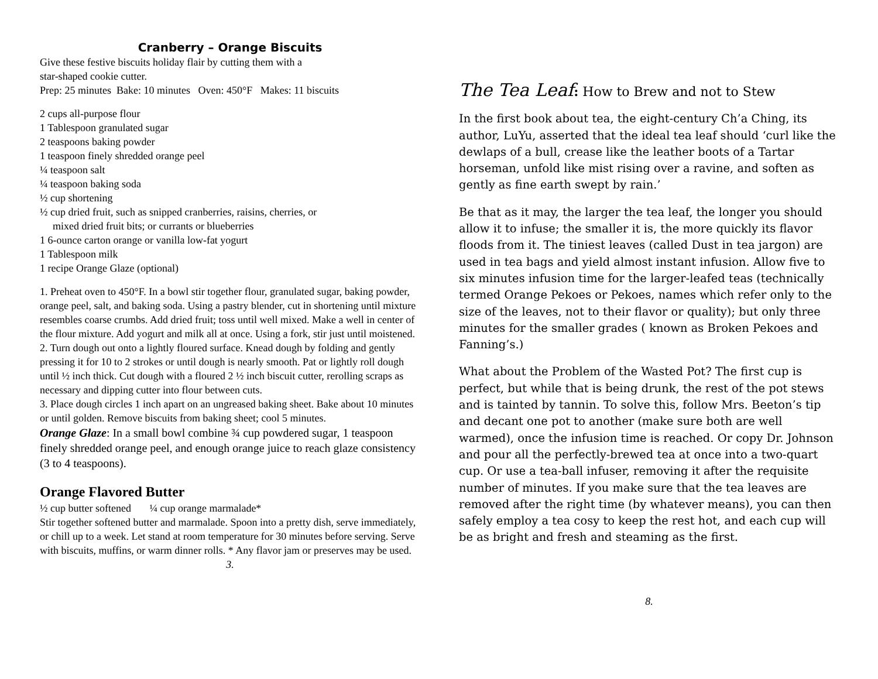Cranberry – Orange Biscuits
Give these festive biscuits holiday flair by cutting them with a
star-shaped cookie cutter.
Prep: 25 minutes Bake: 10 minutes Oven: 450°F Makes: 11 biscuits
2 cups all-purpose flour
1 Tablespoon granulated sugar
2 teaspoons baking powder
1 teaspoon finely shredded orange peel
¼ teaspoon salt
¼ teaspoon baking soda
½ cup shortening
½ cup dried fruit, such as snipped cranberries, raisins, cherries, or
mixed dried fruit bits; or currants or blueberries
1 6-ounce carton orange or vanilla low-fat yogurt
1 Tablespoon milk
1 recipe Orange Glaze (optional)
1. Preheat oven to 450°F. In a bowl stir together flour, granulated sugar, baking powder, orange peel, salt, and baking soda. Using a pastry blender, cut in shortening until mixture resembles coarse crumbs. Add dried fruit; toss until well mixed. Make a well in center of the flour mixture. Add yogurt and milk all at once. Using a fork, stir just until moistened.
2. Turn dough out onto a lightly floured surface. Knead dough by folding and gently pressing it for 10 to 2 strokes or until dough is nearly smooth. Pat or lightly roll dough until ½ inch thick. Cut dough with a floured 2 ½ inch biscuit cutter, rerolling scraps as necessary and dipping cutter into flour between cuts.
3. Place dough circles 1 inch apart on an ungreased baking sheet. Bake about 10 minutes or until golden. Remove biscuits from baking sheet; cool 5 minutes.
Orange Glaze: In a small bowl combine ¾ cup powdered sugar, 1 teaspoon finely shredded orange peel, and enough orange juice to reach glaze consistency (3 to 4 teaspoons).
Orange Flavored Butter
½ cup butter softened ¼ cup orange marmalade*
Stir together softened butter and marmalade. Spoon into a pretty dish, serve immediately, or chill up to a week. Let stand at room temperature for 30 minutes before serving. Serve with biscuits, muffins, or warm dinner rolls. * Any flavor jam or preserves may be used.
3.
The Tea Leaf: How to Brew and not to Stew
In the first book about tea, the eight-century Ch’a Ching, its author, LuYu, asserted that the ideal tea leaf should ‘curl like the dewlaps of a bull, crease like the leather boots of a Tartar horseman, unfold like mist rising over a ravine, and soften as gently as fine earth swept by rain.’
Be that as it may, the larger the tea leaf, the longer you should allow it to infuse; the smaller it is, the more quickly its flavor floods from it. The tiniest leaves (called Dust in tea jargon) are used in tea bags and yield almost instant infusion. Allow five to six minutes infusion time for the larger-leafed teas (technically termed Orange Pekoes or Pekoes, names which refer only to the size of the leaves, not to their flavor or quality); but only three minutes for the smaller grades ( known as Broken Pekoes and Fanning’s.)
What about the Problem of the Wasted Pot? The first cup is perfect, but while that is being drunk, the rest of the pot stews and is tainted by tannin. To solve this, follow Mrs. Beeton’s tip and decant one pot to another (make sure both are well warmed), once the infusion time is reached. Or copy Dr. Johnson and pour all the perfectly-brewed tea at once into a two-quart cup. Or use a tea-ball infuser, removing it after the requisite number of minutes. If you make sure that the tea leaves are removed after the right time (by whatever means), you can then safely employ a tea cosy to keep the rest hot, and each cup will be as bright and fresh and steaming as the first.
8.